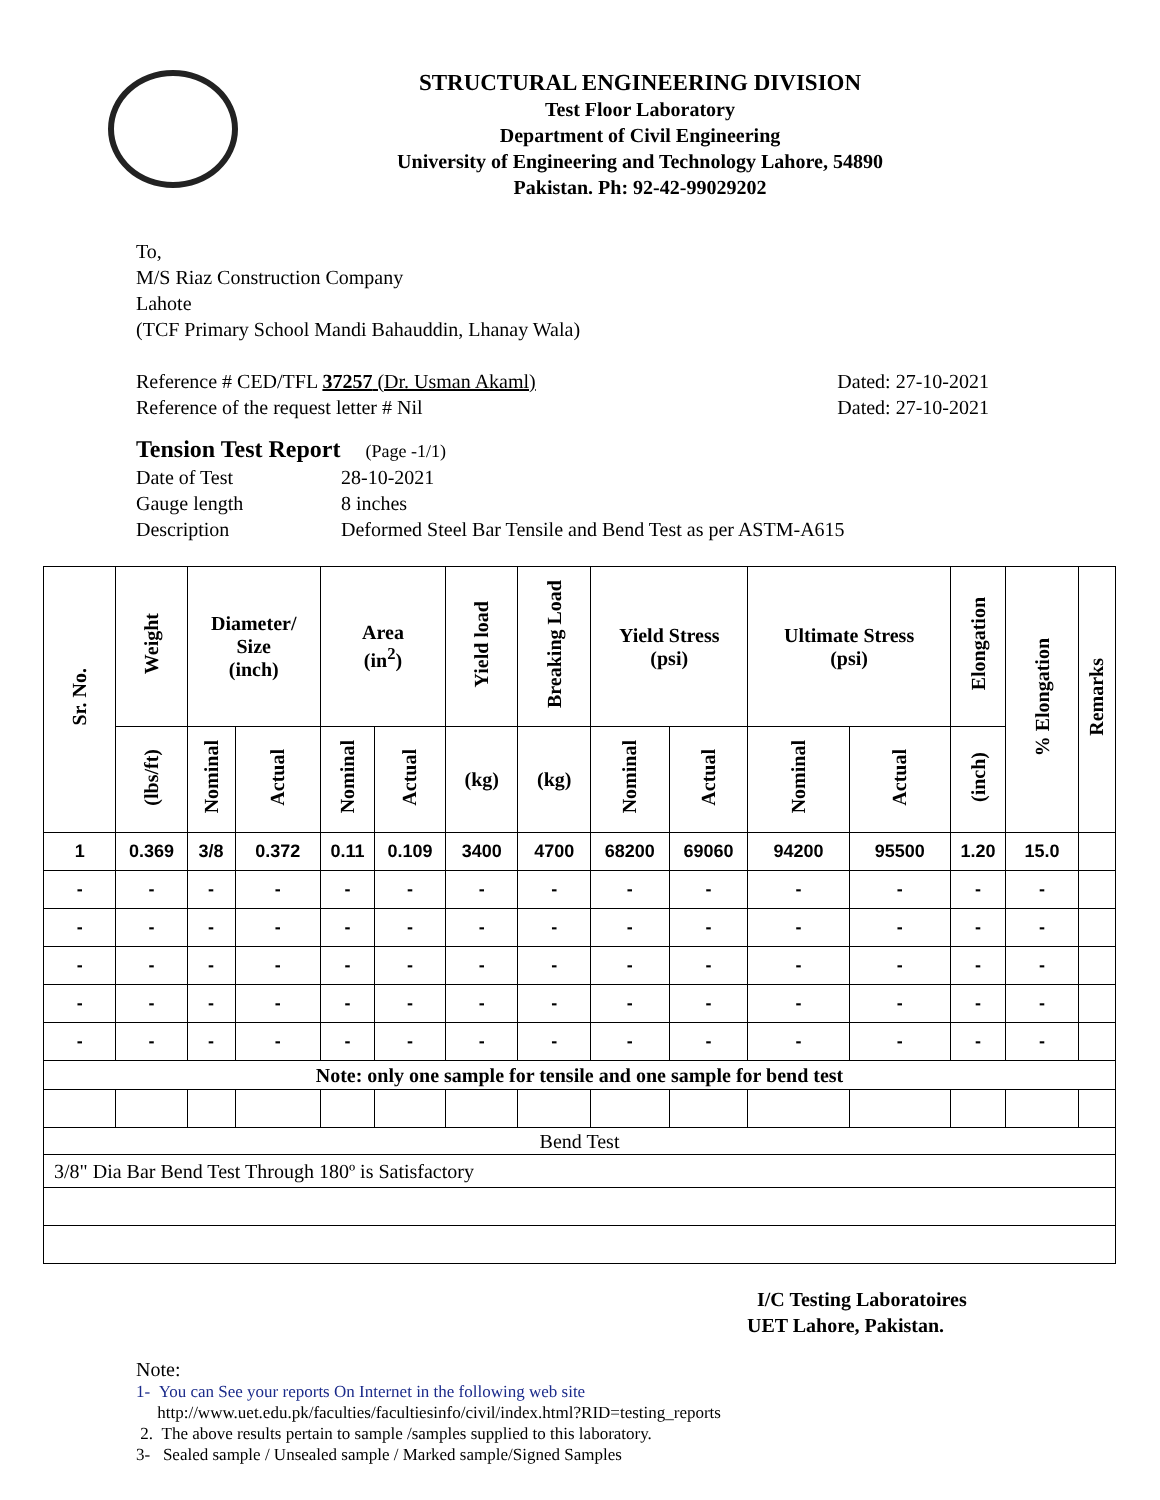STRUCTURAL ENGINEERING DIVISION
Test Floor Laboratory
Department of Civil Engineering
University of Engineering and Technology Lahore, 54890
Pakistan. Ph: 92-42-99029202
To,
M/S Riaz Construction Company
Lahote
(TCF Primary School Mandi Bahauddin, Lhanay Wala)
Reference # CED/TFL 37257 (Dr. Usman Akaml) Dated: 27-10-2021
Reference of the request letter # Nil Dated: 27-10-2021
Tension Test Report (Page -1/1)
Date of Test 28-10-2021
Gauge length 8 inches
Description Deformed Steel Bar Tensile and Bend Test as per ASTM-A615
| Sr. No. | Weight | Diameter/ Size (inch) | | Area (in<sup>2</sup>) | | Yield load | Breaking Load | Yield Stress (psi) | | Ultimate Stress (psi) | | Elongation | % Elongation | Remarks |
| --- | --- | --- | --- | --- | --- | --- | --- | --- | --- | --- | --- | --- | --- | --- |
| | (lbs/ft) | Nominal | Actual | Nominal | Actual | (kg) | (kg) | Nominal | Actual | Nominal | Actual | (inch) | | |
| 1 | 0.369 | 3/8 | 0.372 | 0.11 | 0.109 | 3400 | 4700 | 68200 | 69060 | 94200 | 95500 | 1.20 | 15.0 | |
| - | - | - | - | - | - | - | - | - | - | - | - | - | - | |
| - | - | - | - | - | - | - | - | - | - | - | - | - | - | |
| - | - | - | - | - | - | - | - | - | - | - | - | - | - | |
| - | - | - | - | - | - | - | - | - | - | - | - | - | - | |
| - | - | - | - | - | - | - | - | - | - | - | - | - | - | |
| Note: only one sample for tensile and one sample for bend test | | | | | | | | | | | | | | |
| Bend Test | | | | | | | | | | | | | | |
| 3/8" Dia Bar Bend Test Through 180º is Satisfactory | | | | | | | | | | | | | | |
I/C Testing Laboratoires
UET Lahore, Pakistan.
Note:
1- You can See your reports On Internet in the following web site
http://www.uet.edu.pk/faculties/facultiesinfo/civil/index.html?RID=testing_reports
2. The above results pertain to sample /samples supplied to this laboratory.
3- Sealed sample / Unsealed sample / Marked sample/Signed Samples